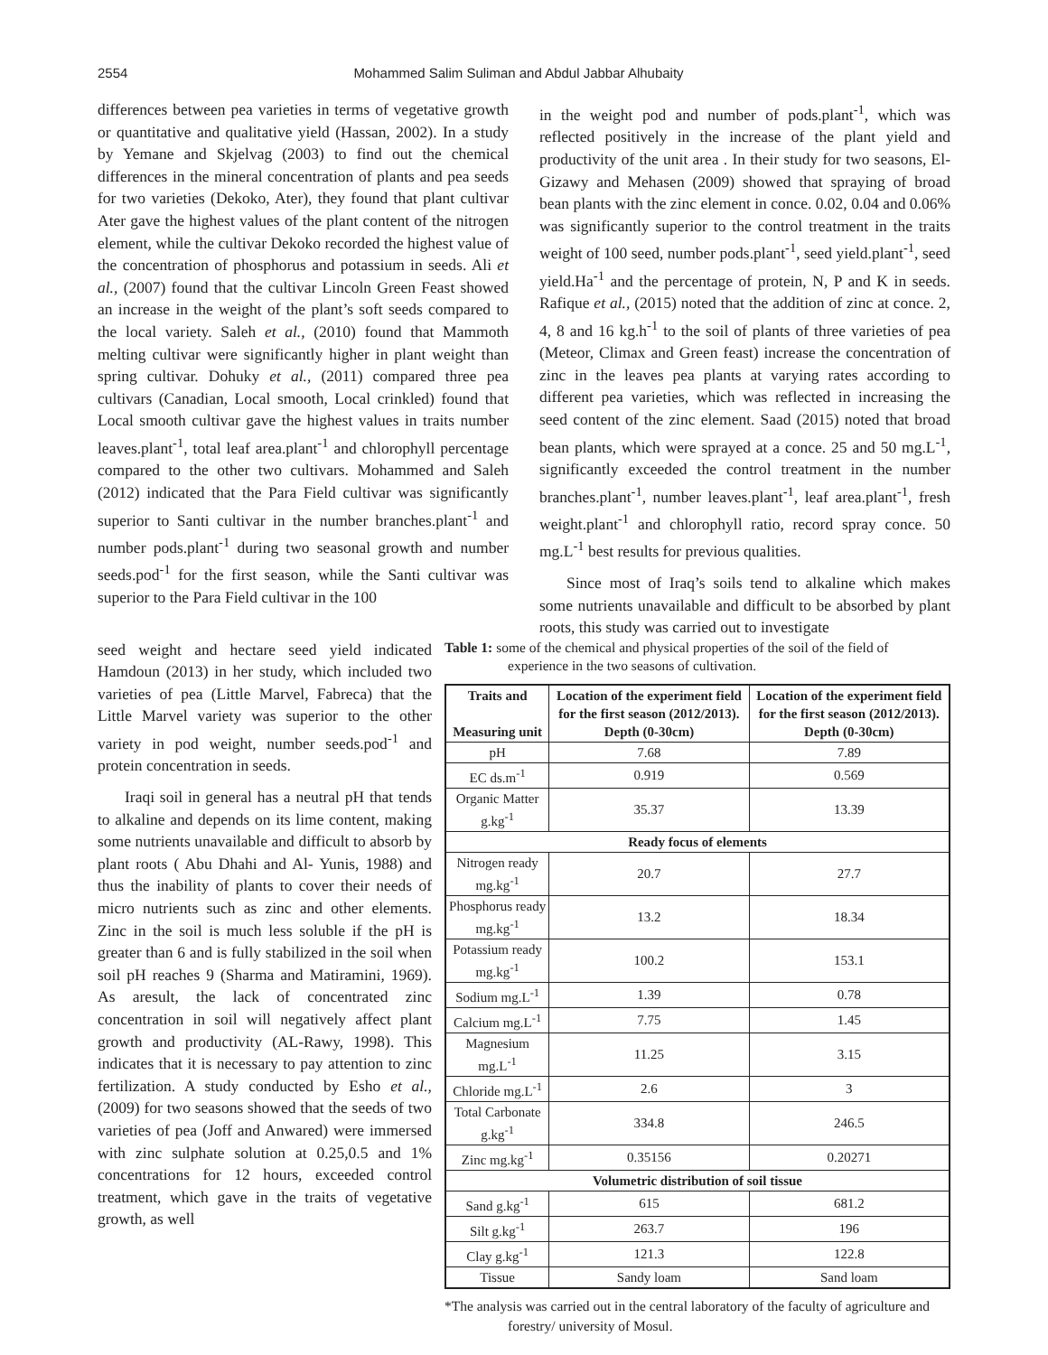2554 Mohammed Salim Suliman and Abdul Jabbar Alhubaity
differences between pea varieties in terms of vegetative growth or quantitative and qualitative yield (Hassan, 2002). In a study by Yemane and Skjelvag (2003) to find out the chemical differences in the mineral concentration of plants and pea seeds for two varieties (Dekoko, Ater), they found that plant cultivar Ater gave the highest values of the plant content of the nitrogen element, while the cultivar Dekoko recorded the highest value of the concentration of phosphorus and potassium in seeds. Ali et al., (2007) found that the cultivar Lincoln Green Feast showed an increase in the weight of the plant’s soft seeds compared to the local variety. Saleh et al., (2010) found that Mammoth melting cultivar were significantly higher in plant weight than spring cultivar. Dohuky et al., (2011) compared three pea cultivars (Canadian, Local smooth, Local crinkled) found that Local smooth cultivar gave the highest values in traits number leaves.plant<sup>-1</sup>, total leaf area.plant<sup>-1</sup> and chlorophyll percentage compared to the other two cultivars. Mohammed and Saleh (2012) indicated that the Para Field cultivar was significantly superior to Santi cultivar in the number branches.plant<sup>-1</sup> and number pods.plant<sup>-1</sup> during two seasonal growth and number seeds.pod<sup>-1</sup> for the first season, while the Santi cultivar was superior to the Para Field cultivar in the 100
in the weight pod and number of pods.plant<sup>-1</sup>, which was reflected positively in the increase of the plant yield and productivity of the unit area . In their study for two seasons, El-Gizawy and Mehasen (2009) showed that spraying of broad bean plants with the zinc element in conce. 0.02, 0.04 and 0.06% was significantly superior to the control treatment in the traits weight of 100 seed, number pods.plant<sup>-1</sup>, seed yield.plant<sup>-1</sup>, seed yield.Ha<sup>-1</sup> and the percentage of protein, N, P and K in seeds. Rafique et al., (2015) noted that the addition of zinc at conce. 2, 4, 8 and 16 kg.h<sup>-1</sup> to the soil of plants of three varieties of pea (Meteor, Climax and Green feast) increase the concentration of zinc in the leaves pea plants at varying rates according to different pea varieties, which was reflected in increasing the seed content of the zinc element. Saad (2015) noted that broad bean plants, which were sprayed at a conce. 25 and 50 mg.L<sup>-1</sup>, significantly exceeded the control treatment in the number branches.plant<sup>-1</sup>, number leaves.plant<sup>-1</sup>, leaf area.plant<sup>-1</sup>, fresh weight.plant<sup>-1</sup> and chlorophyll ratio, record spray conce. 50 mg.L<sup>-1</sup> best results for previous qualities.
Since most of Iraq’s soils tend to alkaline which makes some nutrients unavailable and difficult to be absorbed by plant roots, this study was carried out to investigate
seed weight and hectare seed yield indicated Hamdoun (2013) in her study, which included two varieties of pea (Little Marvel, Fabreca) that the Little Marvel variety was superior to the other variety in pod weight, number seeds.pod<sup>-1</sup> and protein concentration in seeds.
Iraqi soil in general has a neutral pH that tends to alkaline and depends on its lime content, making some nutrients unavailable and difficult to absorb by plant roots ( Abu Dhahi and Al- Yunis, 1988) and thus the inability of plants to cover their needs of micro nutrients such as zinc and other elements. Zinc in the soil is much less soluble if the pH is greater than 6 and is fully stabilized in the soil when soil pH reaches 9 (Sharma and Matiramini, 1969). As aresult, the lack of concentrated zinc concentration in soil will negatively affect plant growth and productivity (AL-Rawy, 1998). This indicates that it is necessary to pay attention to zinc fertilization. A study conducted by Esho et al., (2009) for two seasons showed that the seeds of two varieties of pea (Joff and Anwared) were immersed with zinc sulphate solution at 0.25,0.5 and 1% concentrations for 12 hours, exceeded control treatment, which gave in the traits of vegetative growth, as well
Table 1: some of the chemical and physical properties of the soil of the field of experience in the two seasons of cultivation.
| Traits and Measuring unit | Location of the experiment field for the first season (2012/2013). Depth (0-30cm) | Location of the experiment field for the first season (2012/2013). Depth (0-30cm) |
| --- | --- | --- |
| pH | 7.68 | 7.89 |
| EC ds.m<sup>-1</sup> | 0.919 | 0.569 |
| Organic Matter g.kg<sup>-1</sup> | 35.37 | 13.39 |
| Ready focus of elements | | |
| Nitrogen ready mg.kg<sup>-1</sup> | 20.7 | 27.7 |
| Phosphorus ready mg.kg<sup>-1</sup> | 13.2 | 18.34 |
| Potassium ready mg.kg<sup>-1</sup> | 100.2 | 153.1 |
| Sodium mg.L<sup>-1</sup> | 1.39 | 0.78 |
| Calcium mg.L<sup>-1</sup> | 7.75 | 1.45 |
| Magnesium mg.L<sup>-1</sup> | 11.25 | 3.15 |
| Chloride mg.L<sup>-1</sup> | 2.6 | 3 |
| Total Carbonate g.kg<sup>-1</sup> | 334.8 | 246.5 |
| Zinc mg.kg<sup>-1</sup> | 0.35156 | 0.20271 |
| Volumetric distribution of soil tissue | | |
| Sand g.kg<sup>-1</sup> | 615 | 681.2 |
| Silt g.kg<sup>-1</sup> | 263.7 | 196 |
| Clay g.kg<sup>-1</sup> | 121.3 | 122.8 |
| Tissue | Sandy loam | Sand loam |
*The analysis was carried out in the central laboratory of the faculty of agriculture and forestry/ university of Mosul.